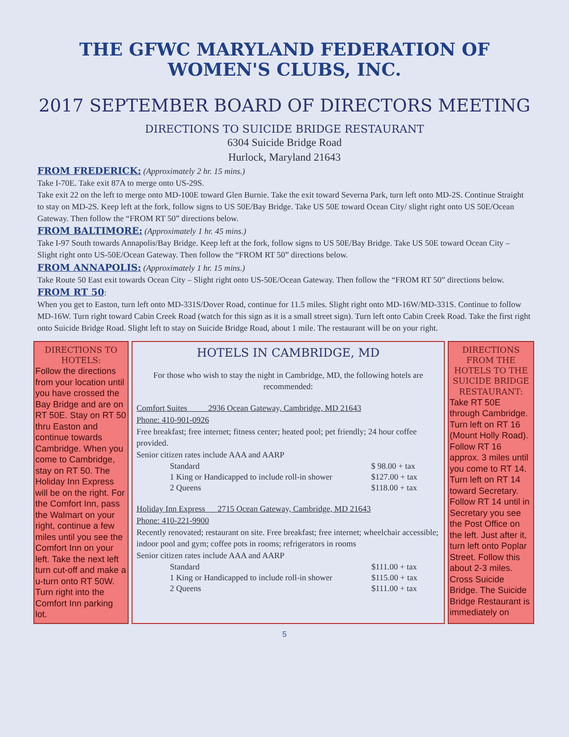THE GFWC MARYLAND FEDERATION OF WOMEN'S CLUBS, INC.
2017 SEPTEMBER BOARD OF DIRECTORS MEETING
DIRECTIONS TO SUICIDE BRIDGE RESTAURANT
6304 Suicide Bridge Road
Hurlock, Maryland 21643
FROM FREDERICK: (Approximately 2 hr. 15 mins.)
Take I-70E. Take exit 87A to merge onto US-29S.
Take exit 22 on the left to merge onto MD-100E toward Glen Burnie. Take the exit toward Severna Park, turn left onto MD-2S. Continue Straight to stay on MD-2S. Keep left at the fork, follow signs to US 50E/Bay Bridge. Take US 50E toward Ocean City/ slight right onto US 50E/Ocean Gateway. Then follow the “FROM RT 50” directions below.
FROM BALTIMORE: (Approximately 1 hr. 45 mins.)
Take I-97 South towards Annapolis/Bay Bridge. Keep left at the fork, follow signs to US 50E/Bay Bridge. Take US 50E toward Ocean City – Slight right onto US-50E/Ocean Gateway. Then follow the “FROM RT 50” directions below.
FROM ANNAPOLIS: (Approximately 1 hr. 15 mins.)
Take Route 50 East exit towards Ocean City – Slight right onto US-50E/Ocean Gateway. Then follow the “FROM RT 50” directions below.
FROM RT 50:
When you get to Easton, turn left onto MD-331S/Dover Road, continue for 11.5 miles. Slight right onto MD-16W/MD-331S. Continue to follow MD-16W. Turn right toward Cabin Creek Road (watch for this sign as it is a small street sign). Turn left onto Cabin Creek Road. Take the first right onto Suicide Bridge Road. Slight left to stay on Suicide Bridge Road, about 1 mile. The restaurant will be on your right.
DIRECTIONS TO HOTELS:
Follow the directions from your location until you have crossed the Bay Bridge and are on RT 50E. Stay on RT 50 thru Easton and continue towards Cambridge. When you come to Cambridge, stay on RT 50. The Holiday Inn Express will be on the right. For the Comfort Inn, pass the Walmart on your right, continue a few miles until you see the Comfort Inn on your left. Take the next left turn cut-off and make a u-turn onto RT 50W. Turn right into the Comfort Inn parking lot.
HOTELS IN CAMBRIDGE, MD
For those who wish to stay the night in Cambridge, MD, the following hotels are recommended:
Comfort Suites 2936 Ocean Gateway, Cambridge, MD 21643
Phone: 410-901-0926
Free breakfast; free internet; fitness center; heated pool; pet friendly; 24 hour coffee provided.
Senior citizen rates include AAA and AARP
| Standard | $ 98.00 + tax |
| 1 King or Handicapped to include roll-in shower | $127.00 + tax |
| 2 Queens | $118.00 + tax |
Holiday Inn Express 2715 Ocean Gateway, Cambridge, MD 21643
Phone: 410-221-9900
Recently renovated; restaurant on site. Free breakfast; free internet; wheelchair accessible; indoor pool and gym; coffee pots in rooms; refrigerators in rooms
Senior citizen rates include AAA and AARP
| Standard | $111.00 + tax |
| 1 King or Handicapped to include roll-in shower | $115.00 + tax |
| 2 Queens | $111.00 + tax |
DIRECTIONS FROM THE HOTELS TO THE SUICIDE BRIDGE RESTAURANT:
Take RT 50E through Cambridge. Turn left on RT 16 (Mount Holly Road). Follow RT 16 approx. 3 miles until you come to RT 14. Turn left on RT 14 toward Secretary. Follow RT 14 until in Secretary you see the Post Office on the left. Just after it, turn left onto Poplar Street. Follow this about 2-3 miles. Cross Suicide Bridge. The Suicide Bridge Restaurant is immediately on
5